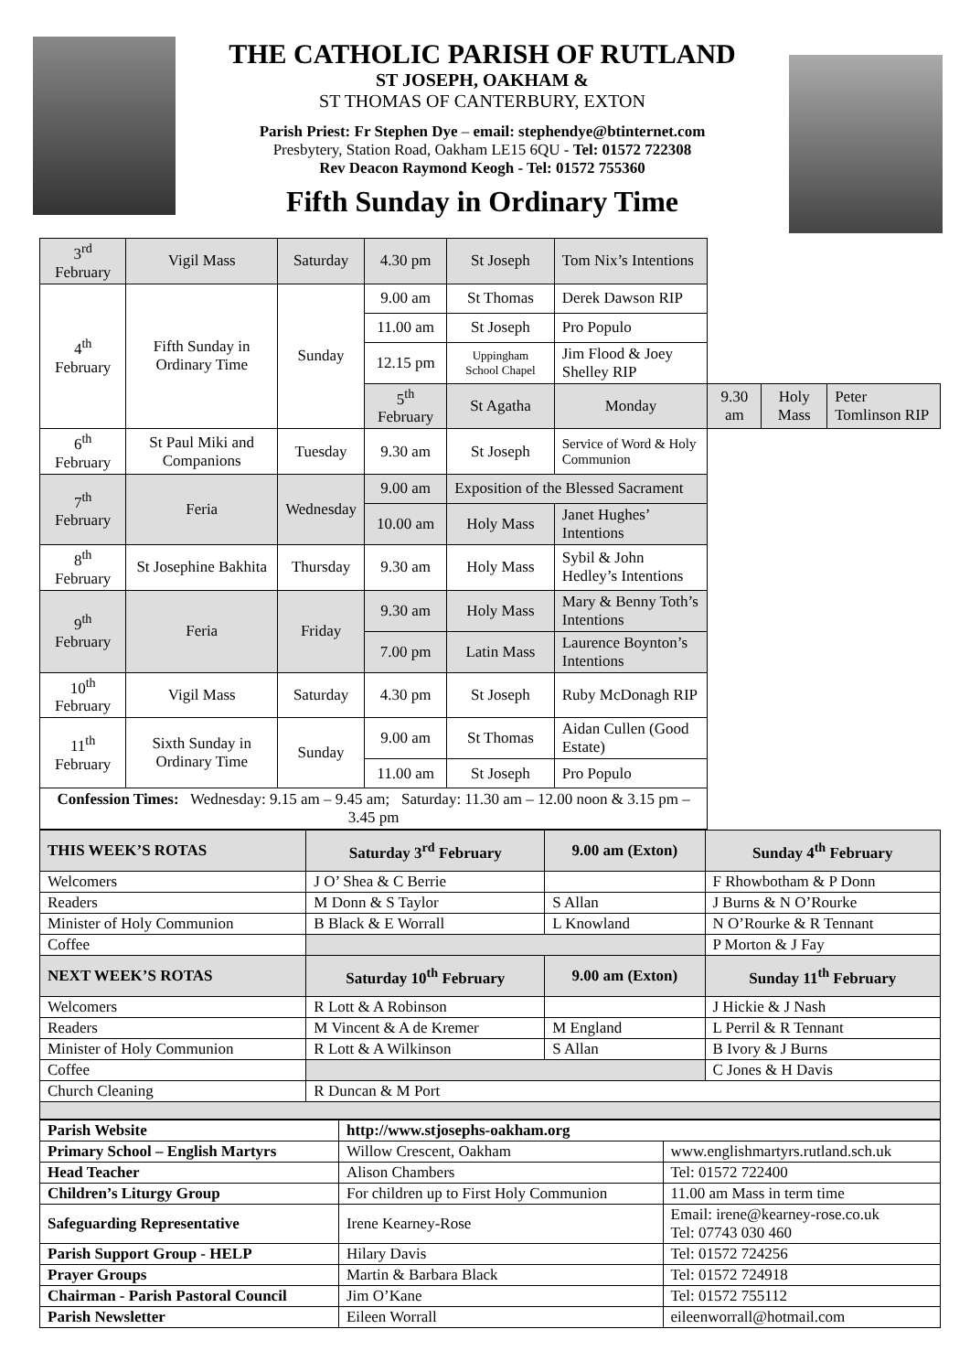THE CATHOLIC PARISH OF RUTLAND
ST JOSEPH, OAKHAM &
ST THOMAS OF CANTERBURY, EXTON
Parish Priest: Fr Stephen Dye – email: stephendye@btinternet.com
Presbytery, Station Road, Oakham LE15 6QU - Tel: 01572 722308
Rev Deacon Raymond Keogh - Tel: 01572 755360
Fifth Sunday in Ordinary Time
| 3<sup>rd</sup> February | Vigil Mass | Saturday | 4.30 pm | St Joseph | Tom Nix’s Intentions | | | |
| 4<sup>th</sup> February | Fifth Sunday in Ordinary Time | Sunday | 9.00 am | St Thomas | Derek Dawson RIP | | | |
| | | | 11.00 am | St Joseph | Pro Populo | | | |
| | | | 12.15 pm | Uppingham School Chapel | Jim Flood & Joey Shelley RIP | | | |
| | | | 5<sup>th</sup> February | St Agatha | Monday | 9.30 am | Holy Mass | Peter Tomlinson RIP |
| 6<sup>th</sup> February | St Paul Miki and Companions | Tuesday | 9.30 am | St Joseph | Service of Word & Holy Communion | | | |
| 7<sup>th</sup> February | Feria | Wednesday | 9.00 am | Exposition of the Blessed Sacrament | | | | |
| | | | 10.00 am | Holy Mass | Janet Hughes’ Intentions | | | |
| 8<sup>th</sup> February | St Josephine Bakhita | Thursday | 9.30 am | Holy Mass | Sybil & John Hedley’s Intentions | | | |
| 9<sup>th</sup> February | Feria | Friday | 9.30 am | Holy Mass | Mary & Benny Toth’s Intentions | | | |
| | | | 7.00 pm | Latin Mass | Laurence Boynton’s Intentions | | | |
| 10<sup>th</sup> February | Vigil Mass | Saturday | 4.30 pm | St Joseph | Ruby McDonagh RIP | | | |
| 11<sup>th</sup> February | Sixth Sunday in Ordinary Time | Sunday | 9.00 am | St Thomas | Aidan Cullen (Good Estate) | | | |
| | | | 11.00 am | St Joseph | Pro Populo | | | |
| Confession Times: Wednesday: 9.15 am – 9.45 am; Saturday: 11.30 am – 12.00 noon & 3.15 pm – 3.45 pm | | | | | | | | |
| THIS WEEK’S ROTAS | Saturday 3<sup>rd</sup> February | 9.00 am (Exton) | Sunday 4<sup>th</sup> February |
| --- | --- | --- | --- |
| Welcomers | J O’ Shea & C Berrie | | F Rhowbotham & P Donn |
| Readers | M Donn & S Taylor | S Allan | J Burns & N O’Rourke |
| Minister of Holy Communion | B Black & E Worrall | L Knowland | N O’Rourke & R Tennant |
| Coffee | | | P Morton & J Fay |
| NEXT WEEK’S ROTAS | Saturday 10<sup>th</sup> February | 9.00 am (Exton) | Sunday 11<sup>th</sup> February |
| Welcomers | R Lott & A Robinson | | J Hickie & J Nash |
| Readers | M Vincent & A de Kremer | M England | L Perril & R Tennant |
| Minister of Holy Communion | R Lott & A Wilkinson | S Allan | B Ivory & J Burns |
| Coffee | | | C Jones & H Davis |
| Church Cleaning | R Duncan & M Port | | |
| Parish Website | http://www.stjosephs-oakham.org | |
| Primary School – English Martyrs | Willow Crescent, Oakham | www.englishmartyrs.rutland.sch.uk |
| Head Teacher | Alison Chambers | Tel: 01572 722400 |
| Children’s Liturgy Group | For children up to First Holy Communion | 11.00 am Mass in term time |
| Safeguarding Representative | Irene Kearney-Rose | Email: irene@kearney-rose.co.uk Tel: 07743 030 460 |
| Parish Support Group - HELP | Hilary Davis | Tel: 01572 724256 |
| Prayer Groups | Martin & Barbara Black | Tel: 01572 724918 |
| Chairman - Parish Pastoral Council | Jim O’Kane | Tel: 01572 755112 |
| Parish Newsletter | Eileen Worrall | eileenworrall@hotmail.com |